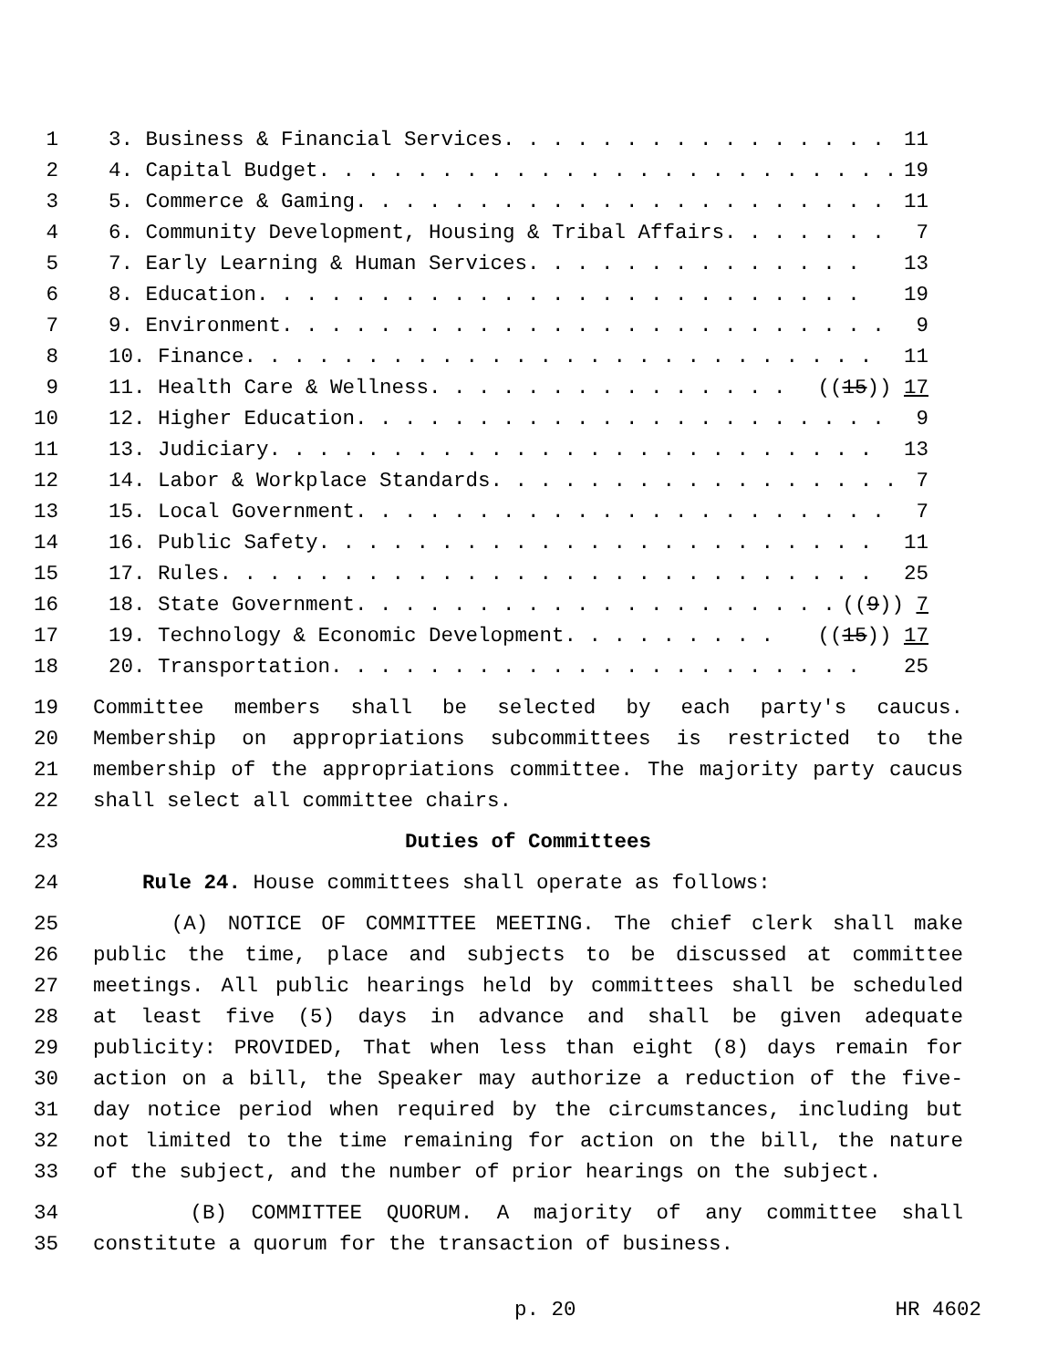1 3. Business & Financial Services. . . . . . . . . . . . . . . . 11
2 4. Capital Budget. . . . . . . . . . . . . . . . . . . . . . . . 19
3 5. Commerce & Gaming. . . . . . . . . . . . . . . . . . . . . . 11
4 6. Community Development, Housing & Tribal Affairs. . . . . . . 7
5 7. Early Learning & Human Services. . . . . . . . . . . . . . 13
6 8. Education. . . . . . . . . . . . . . . . . . . . . . . . . 19
7 9. Environment. . . . . . . . . . . . . . . . . . . . . . . . . 9
8 10. Finance. . . . . . . . . . . . . . . . . . . . . . . . . . 11
9 11. Health Care & Wellness. . . . . . . . . . . . . . . ((15)) 17
10 12. Higher Education. . . . . . . . . . . . . . . . . . . . . . 9
11 13. Judiciary. . . . . . . . . . . . . . . . . . . . . . . . . 13
12 14. Labor & Workplace Standards. . . . . . . . . . . . . . . . . 7
13 15. Local Government. . . . . . . . . . . . . . . . . . . . . . 7
14 16. Public Safety. . . . . . . . . . . . . . . . . . . . . . . 11
15 17. Rules. . . . . . . . . . . . . . . . . . . . . . . . . . . 25
16 18. State Government. . . . . . . . . . . . . . . . . . . . ((9)) 7
17 19. Technology & Economic Development. . . . . . . . . ((15)) 17
18 20. Transportation. . . . . . . . . . . . . . . . . . . . . . 25
19 Committee members shall be selected by each party's caucus.
20 Membership on appropriations subcommittees is restricted to the
21 membership of the appropriations committee. The majority party caucus
22 shall select all committee chairs.
23 Duties of Committees
24 Rule 24. House committees shall operate as follows:
25 (A) NOTICE OF COMMITTEE MEETING. The chief clerk shall make
26 public the time, place and subjects to be discussed at committee
27 meetings. All public hearings held by committees shall be scheduled
28 at least five (5) days in advance and shall be given adequate
29 publicity: PROVIDED, That when less than eight (8) days remain for
30 action on a bill, the Speaker may authorize a reduction of the five-
31 day notice period when required by the circumstances, including but
32 not limited to the time remaining for action on the bill, the nature
33 of the subject, and the number of prior hearings on the subject.
34 (B) COMMITTEE QUORUM. A majority of any committee shall
35 constitute a quorum for the transaction of business.
p. 20 HR 4602